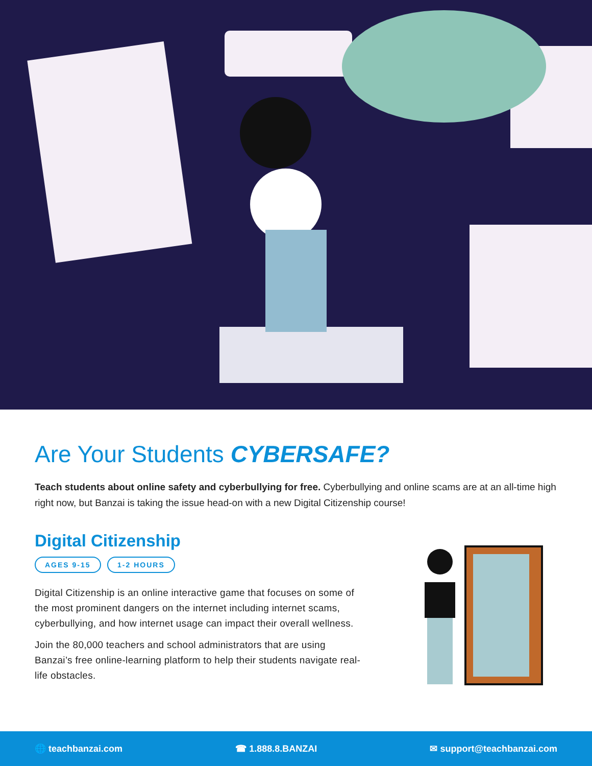Are Your Students CYBERSAFE?
Teach students about online safety and cyberbullying for free. Cyberbullying and online scams are at an all-time high right now, but Banzai is taking the issue head-on with a new Digital Citizenship course!
Digital Citizenship
AGES 9-15 1-2 HOURS
Digital Citizenship is an online interactive game that focuses on some of the most prominent dangers on the internet including internet scams, cyberbullying, and how internet usage can impact their overall wellness.
Join the 80,000 teachers and school administrators that are using Banzai’s free online-learning platform to help their students navigate real-life obstacles.
🌐 teachbanzai.com ☎ 1.888.8.BANZAI ✉ support@teachbanzai.com